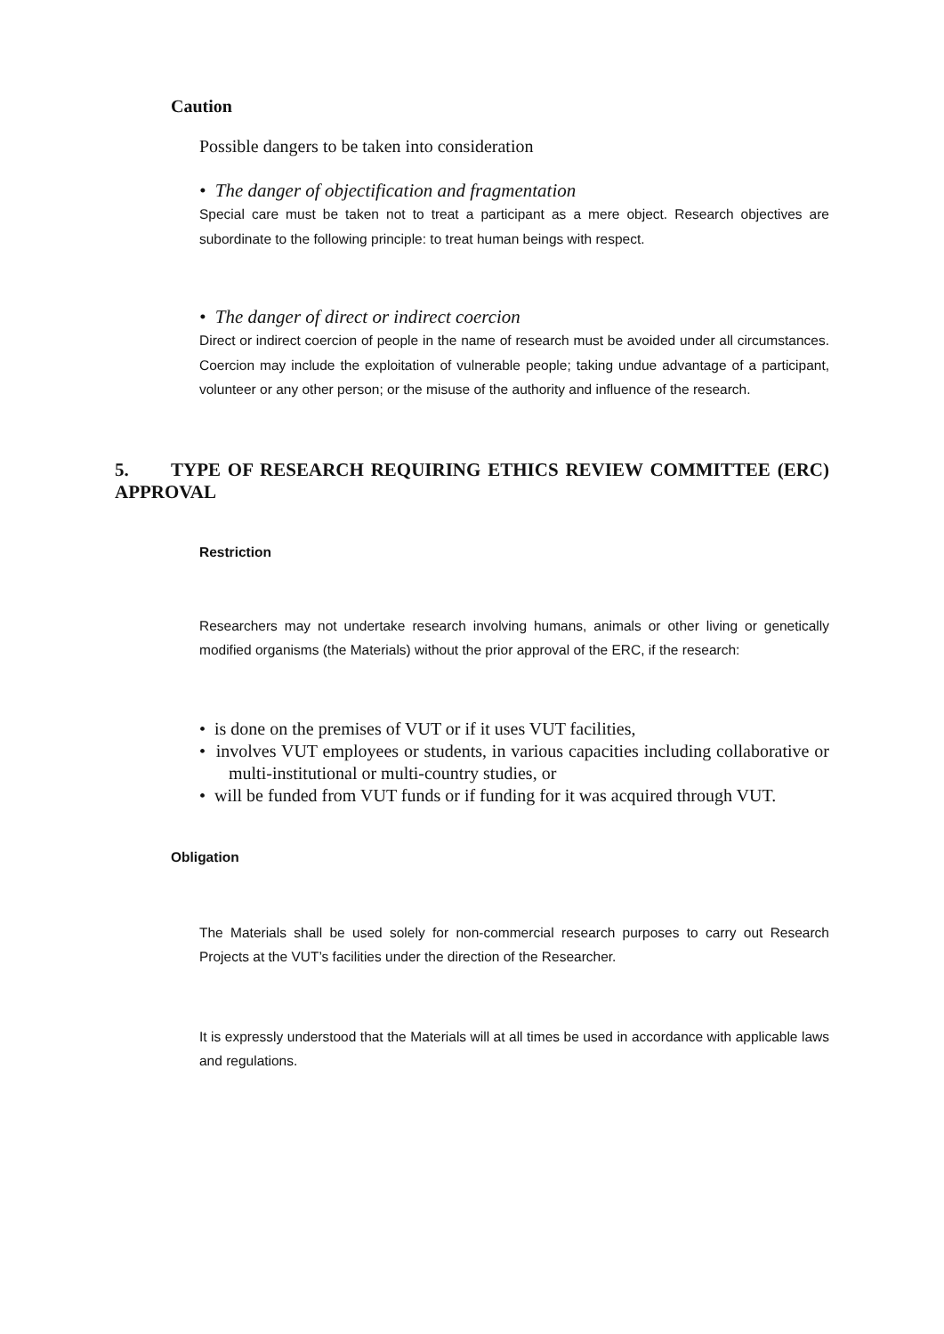Caution
Possible dangers to be taken into consideration
• The danger of objectification and fragmentation
Special care must be taken not to treat a participant as a mere object. Research objectives are subordinate to the following principle: to treat human beings with respect.
• The danger of direct or indirect coercion
Direct or indirect coercion of people in the name of research must be avoided under all circumstances. Coercion may include the exploitation of vulnerable people; taking undue advantage of a participant, volunteer or any other person; or the misuse of the authority and influence of the research.
5. TYPE OF RESEARCH REQUIRING ETHICS REVIEW COMMITTEE (ERC) APPROVAL
Restriction
Researchers may not undertake research involving humans, animals or other living or genetically modified organisms (the Materials) without the prior approval of the ERC, if the research:
• is done on the premises of VUT or if it uses VUT facilities,
• involves VUT employees or students, in various capacities including collaborative or multi-institutional or multi-country studies, or
• will be funded from VUT funds or if funding for it was acquired through VUT.
Obligation
The Materials shall be used solely for non-commercial research purposes to carry out Research Projects at the VUT’s facilities under the direction of the Researcher.
It is expressly understood that the Materials will at all times be used in accordance with applicable laws and regulations.